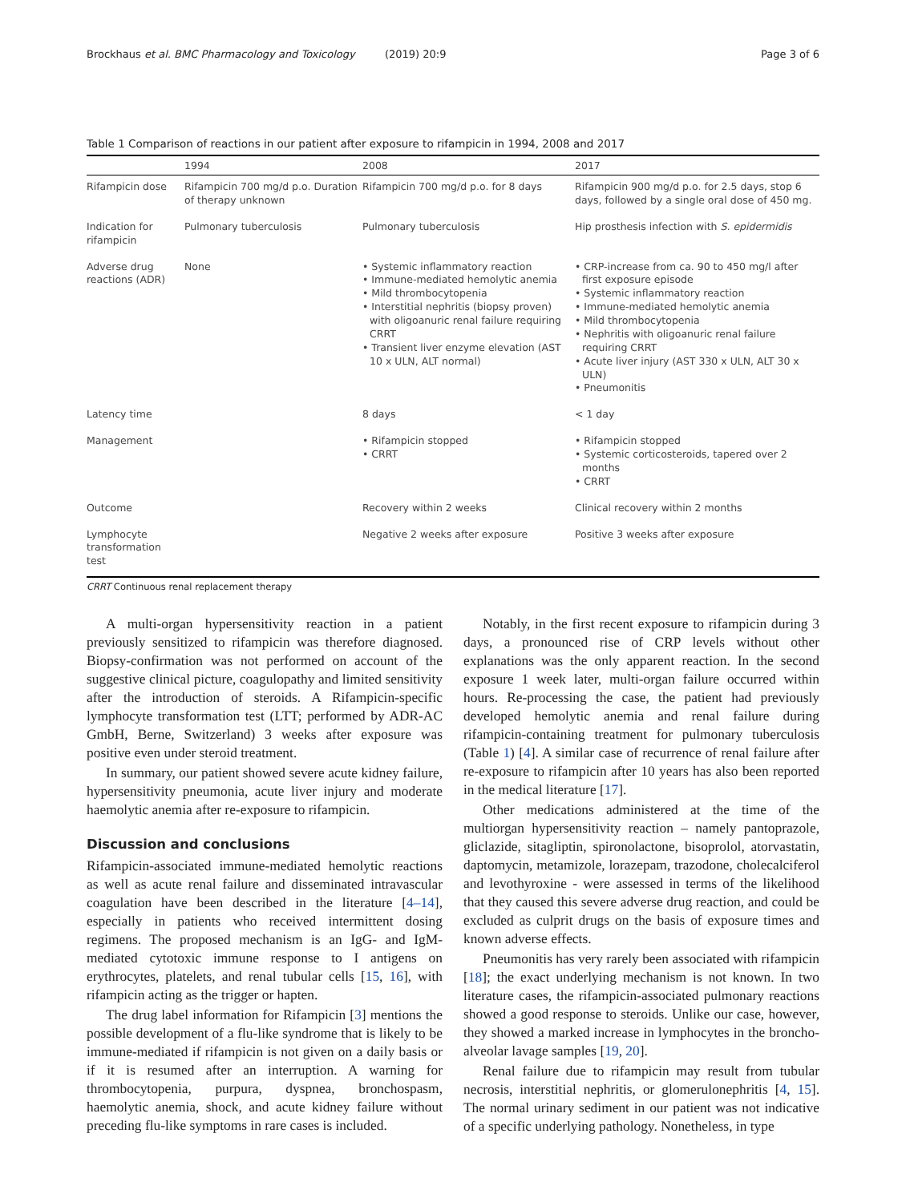Brockhaus et al. BMC Pharmacology and Toxicology (2019) 20:9 Page 3 of 6
Table 1 Comparison of reactions in our patient after exposure to rifampicin in 1994, 2008 and 2017
| | 1994 | 2008 | 2017 |
| --- | --- | --- | --- |
| Rifampicin dose | Rifampicin 700 mg/d p.o. Duration of therapy unknown | Rifampicin 700 mg/d p.o. for 8 days | Rifampicin 900 mg/d p.o. for 2.5 days, stop 6 days, followed by a single oral dose of 450 mg. |
| Indication for rifampicin | Pulmonary tuberculosis | Pulmonary tuberculosis | Hip prosthesis infection with S. epidermidis |
| Adverse drug reactions (ADR) | None | • Systemic inflammatory reaction • Immune-mediated hemolytic anemia • Mild thrombocytopenia • Interstitial nephritis (biopsy proven) with oligoanuric renal failure requiring CRRT • Transient liver enzyme elevation (AST 10 x ULN, ALT normal) | • CRP-increase from ca. 90 to 450 mg/l after first exposure episode • Systemic inflammatory reaction • Immune-mediated hemolytic anemia • Mild thrombocytopenia • Nephritis with oligoanuric renal failure requiring CRRT • Acute liver injury (AST 330 x ULN, ALT 30 x ULN) • Pneumonitis |
| Latency time | | 8 days | < 1 day |
| Management | | • Rifampicin stopped • CRRT | • Rifampicin stopped • Systemic corticosteroids, tapered over 2 months • CRRT |
| Outcome | | Recovery within 2 weeks | Clinical recovery within 2 months |
| Lymphocyte transformation test | | Negative 2 weeks after exposure | Positive 3 weeks after exposure |
CRRT Continuous renal replacement therapy
A multi-organ hypersensitivity reaction in a patient previously sensitized to rifampicin was therefore diagnosed. Biopsy-confirmation was not performed on account of the suggestive clinical picture, coagulopathy and limited sensitivity after the introduction of steroids. A Rifampicin-specific lymphocyte transformation test (LTT; performed by ADR-AC GmbH, Berne, Switzerland) 3 weeks after exposure was positive even under steroid treatment.
In summary, our patient showed severe acute kidney failure, hypersensitivity pneumonia, acute liver injury and moderate haemolytic anemia after re-exposure to rifampicin.
Discussion and conclusions
Rifampicin-associated immune-mediated hemolytic reactions as well as acute renal failure and disseminated intravascular coagulation have been described in the literature [4–14], especially in patients who received intermittent dosing regimens. The proposed mechanism is an IgG- and IgM-mediated cytotoxic immune response to I antigens on erythrocytes, platelets, and renal tubular cells [15, 16], with rifampicin acting as the trigger or hapten.
The drug label information for Rifampicin [3] mentions the possible development of a flu-like syndrome that is likely to be immune-mediated if rifampicin is not given on a daily basis or if it is resumed after an interruption. A warning for thrombocytopenia, purpura, dyspnea, bronchospasm, haemolytic anemia, shock, and acute kidney failure without preceding flu-like symptoms in rare cases is included.
Notably, in the first recent exposure to rifampicin during 3 days, a pronounced rise of CRP levels without other explanations was the only apparent reaction. In the second exposure 1 week later, multi-organ failure occurred within hours. Re-processing the case, the patient had previously developed hemolytic anemia and renal failure during rifampicin-containing treatment for pulmonary tuberculosis (Table 1) [4]. A similar case of recurrence of renal failure after re-exposure to rifampicin after 10 years has also been reported in the medical literature [17].
Other medications administered at the time of the multiorgan hypersensitivity reaction – namely pantoprazole, gliclazide, sitagliptin, spironolactone, bisoprolol, atorvastatin, daptomycin, metamizole, lorazepam, trazodone, cholecalciferol and levothyroxine - were assessed in terms of the likelihood that they caused this severe adverse drug reaction, and could be excluded as culprit drugs on the basis of exposure times and known adverse effects.
Pneumonitis has very rarely been associated with rifampicin [18]; the exact underlying mechanism is not known. In two literature cases, the rifampicin-associated pulmonary reactions showed a good response to steroids. Unlike our case, however, they showed a marked increase in lymphocytes in the broncho-alveolar lavage samples [19, 20].
Renal failure due to rifampicin may result from tubular necrosis, interstitial nephritis, or glomerulonephritis [4, 15]. The normal urinary sediment in our patient was not indicative of a specific underlying pathology. Nonetheless, in type